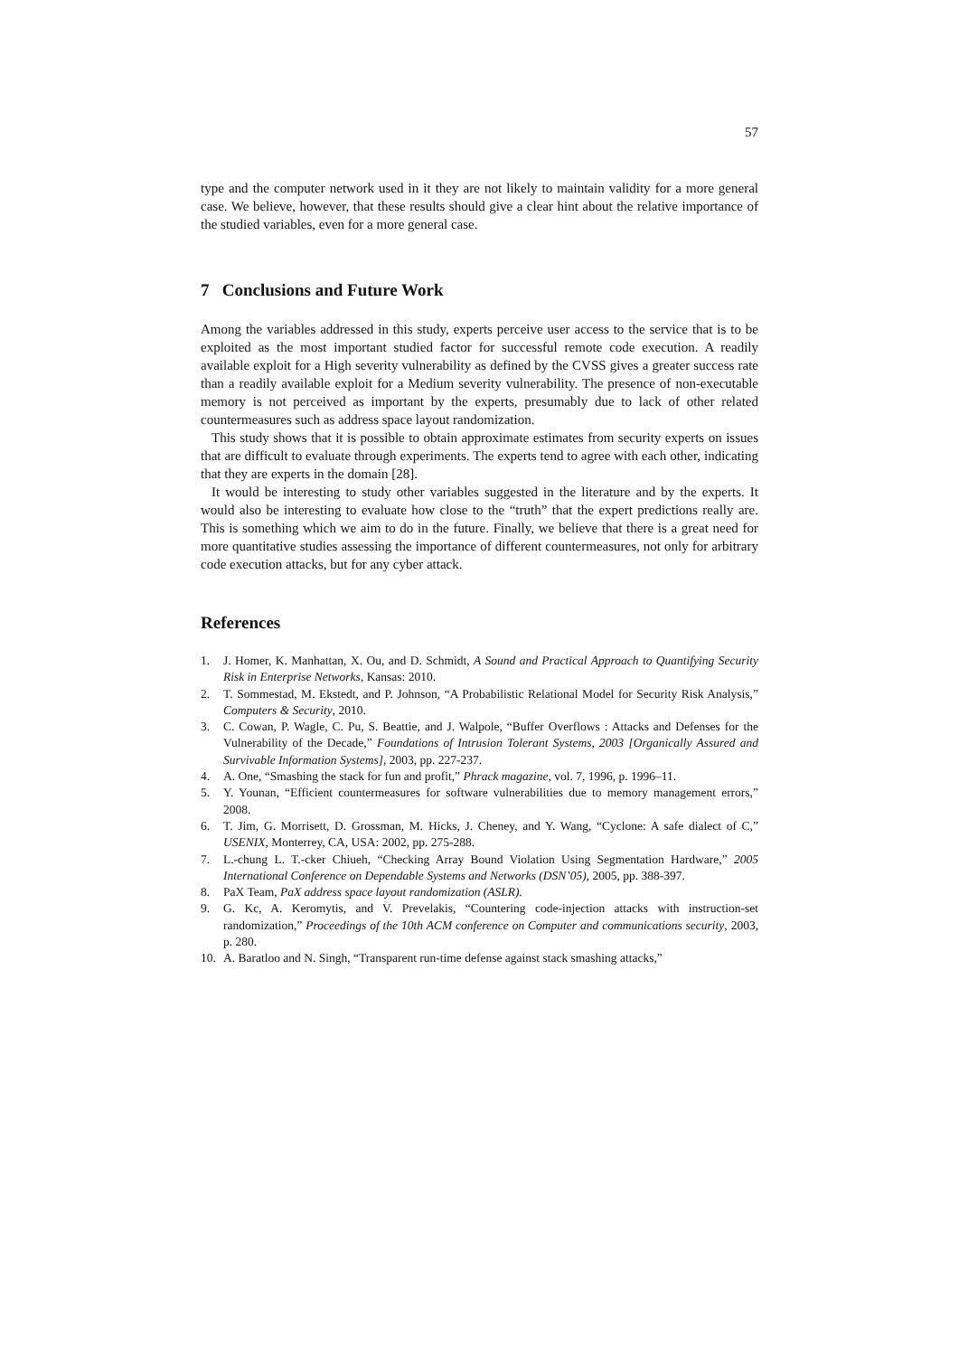57
type and the computer network used in it they are not likely to maintain validity for a more general case. We believe, however, that these results should give a clear hint about the relative importance of the studied variables, even for a more general case.
7 Conclusions and Future Work
Among the variables addressed in this study, experts perceive user access to the service that is to be exploited as the most important studied factor for successful remote code execution. A readily available exploit for a High severity vulnerability as defined by the CVSS gives a greater success rate than a readily available exploit for a Medium severity vulnerability. The presence of non-executable memory is not perceived as important by the experts, presumably due to lack of other related countermeasures such as address space layout randomization.
This study shows that it is possible to obtain approximate estimates from security experts on issues that are difficult to evaluate through experiments. The experts tend to agree with each other, indicating that they are experts in the domain [28].
It would be interesting to study other variables suggested in the literature and by the experts. It would also be interesting to evaluate how close to the “truth” that the expert predictions really are. This is something which we aim to do in the future. Finally, we believe that there is a great need for more quantitative studies assessing the importance of different countermeasures, not only for arbitrary code execution attacks, but for any cyber attack.
References
1. J. Homer, K. Manhattan, X. Ou, and D. Schmidt, A Sound and Practical Approach to Quantifying Security Risk in Enterprise Networks, Kansas: 2010.
2. T. Sommestad, M. Ekstedt, and P. Johnson, “A Probabilistic Relational Model for Security Risk Analysis,” Computers & Security, 2010.
3. C. Cowan, P. Wagle, C. Pu, S. Beattie, and J. Walpole, “Buffer Overflows : Attacks and Defenses for the Vulnerability of the Decade,” Foundations of Intrusion Tolerant Systems, 2003 [Organically Assured and Survivable Information Systems], 2003, pp. 227-237.
4. A. One, “Smashing the stack for fun and profit,” Phrack magazine, vol. 7, 1996, p. 1996–11.
5. Y. Younan, “Efficient countermeasures for software vulnerabilities due to memory management errors,” 2008.
6. T. Jim, G. Morrisett, D. Grossman, M. Hicks, J. Cheney, and Y. Wang, “Cyclone: A safe dialect of C,” USENIX, Monterrey, CA, USA: 2002, pp. 275-288.
7. L.-chung L. T.-cker Chiueh, “Checking Array Bound Violation Using Segmentation Hardware,” 2005 International Conference on Dependable Systems and Networks (DSN’05), 2005, pp. 388-397.
8. PaX Team, PaX address space layout randomization (ASLR).
9. G. Kc, A. Keromytis, and V. Prevelakis, “Countering code-injection attacks with instruction-set randomization,” Proceedings of the 10th ACM conference on Computer and communications security, 2003, p. 280.
10. A. Baratloo and N. Singh, “Transparent run-time defense against stack smashing attacks,”